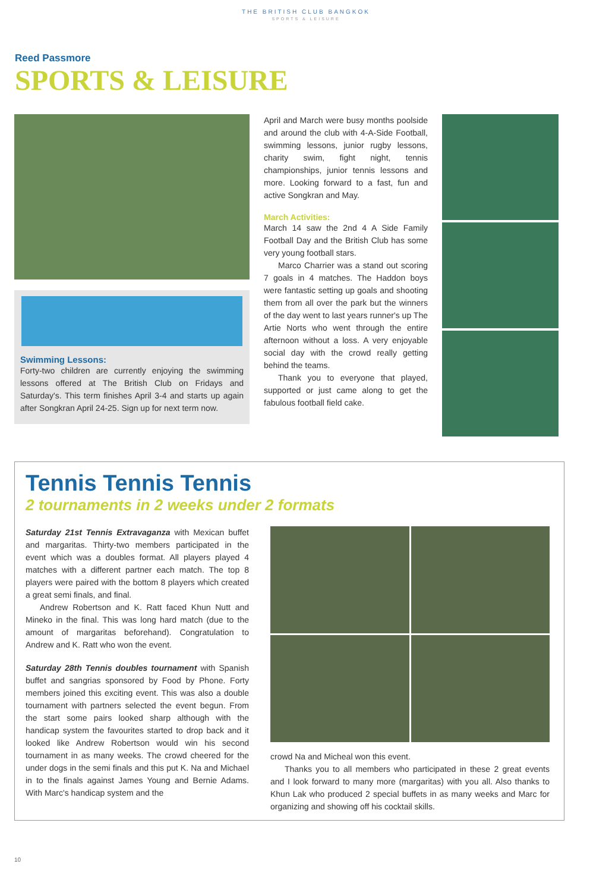THE BRITISH CLUB BANGKOK
SPORTS & LEISURE
Reed Passmore
SPORTS & LEISURE
Swimming Lessons:
Forty-two children are currently enjoying the swimming lessons offered at The British Club on Fridays and Saturday's. This term finishes April 3-4 and starts up again after Songkran April 24-25. Sign up for next term now.
April and March were busy months poolside and around the club with 4-A-Side Football, swimming lessons, junior rugby lessons, charity swim, fight night, tennis championships, junior tennis lessons and more. Looking forward to a fast, fun and active Songkran and May.
March Activities:
March 14 saw the 2nd 4 A Side Family Football Day and the British Club has some very young football stars.
Marco Charrier was a stand out scoring 7 goals in 4 matches. The Haddon boys were fantastic setting up goals and shooting them from all over the park but the winners of the day went to last years runner's up The Artie Norts who went through the entire afternoon without a loss. A very enjoyable social day with the crowd really getting behind the teams.
Thank you to everyone that played, supported or just came along to get the fabulous football field cake.
Tennis Tennis Tennis
2 tournaments in 2 weeks under 2 formats
Saturday 21st Tennis Extravaganza with Mexican buffet and margaritas. Thirty-two members participated in the event which was a doubles format. All players played 4 matches with a different partner each match. The top 8 players were paired with the bottom 8 players which created a great semi finals, and final.
Andrew Robertson and K. Ratt faced Khun Nutt and Mineko in the final. This was long hard match (due to the amount of margaritas beforehand). Congratulation to Andrew and K. Ratt who won the event.
Saturday 28th Tennis doubles tournament with Spanish buffet and sangrias sponsored by Food by Phone. Forty members joined this exciting event. This was also a double tournament with partners selected the event begun. From the start some pairs looked sharp although with the handicap system the favourites started to drop back and it looked like Andrew Robertson would win his second tournament in as many weeks. The crowd cheered for the under dogs in the semi finals and this put K. Na and Michael in to the finals against James Young and Bernie Adams. With Marc's handicap system and the
crowd Na and Micheal won this event.
Thanks you to all members who participated in these 2 great events and I look forward to many more (margaritas) with you all. Also thanks to Khun Lak who produced 2 special buffets in as many weeks and Marc for organizing and showing off his cocktail skills.
10